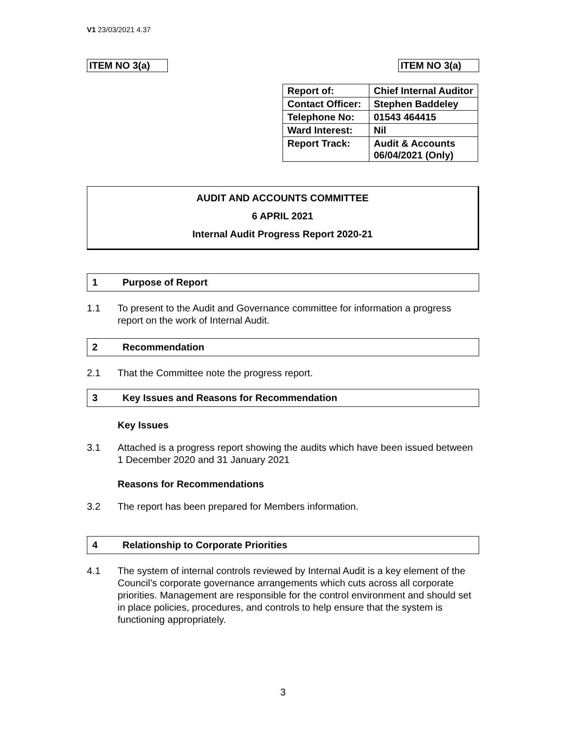V1 23/03/2021 4.37
ITEM NO 3(a)
ITEM NO 3(a)
| Report of: | Chief Internal Auditor |
| Contact Officer: | Stephen Baddeley |
| Telephone No: | 01543 464415 |
| Ward Interest: | Nil |
| Report Track: | Audit & Accounts 06/04/2021 (Only) |
AUDIT AND ACCOUNTS COMMITTEE
6 APRIL 2021
Internal Audit Progress Report 2020-21
1 Purpose of Report
1.1 To present to the Audit and Governance committee for information a progress report on the work of Internal Audit.
2 Recommendation
2.1 That the Committee note the progress report.
3 Key Issues and Reasons for Recommendation
Key Issues
3.1 Attached is a progress report showing the audits which have been issued between 1 December 2020 and 31 January 2021
Reasons for Recommendations
3.2 The report has been prepared for Members information.
4 Relationship to Corporate Priorities
4.1 The system of internal controls reviewed by Internal Audit is a key element of the Council’s corporate governance arrangements which cuts across all corporate priorities. Management are responsible for the control environment and should set in place policies, procedures, and controls to help ensure that the system is functioning appropriately.
3